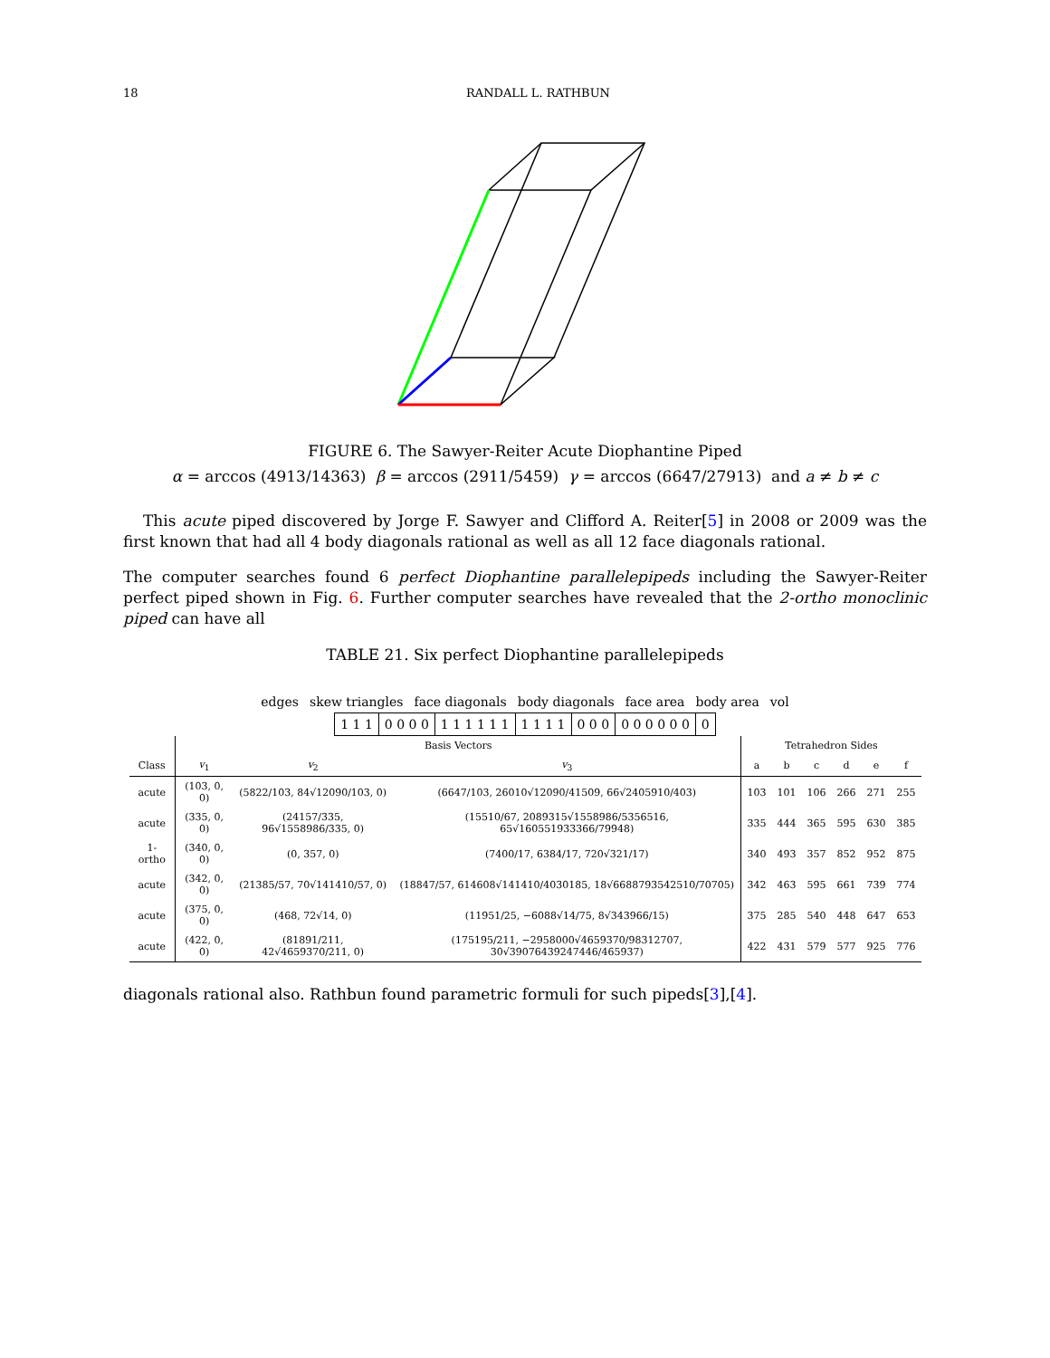18 RANDALL L. RATHBUN
FIGURE 6. The Sawyer-Reiter Acute Diophantine Piped
α = arccos (4913/14363) β = arccos (2911/5459) γ = arccos (6647/27913) and a ≠ b ≠ c
This acute piped discovered by Jorge F. Sawyer and Clifford A. Reiter[5] in 2008 or 2009 was the first known that had all 4 body diagonals rational as well as all 12 face diagonals rational.
The computer searches found 6 perfect Diophantine parallelepipeds including the Sawyer-Reiter perfect piped shown in Fig. 6. Further computer searches have revealed that the 2-ortho monoclinic piped can have all
TABLE 21. Six perfect Diophantine parallelepipeds
| edges | skew triangles | face diagonals | body diagonals | face area | body area | vol |
| 1 1 1 | 0 0 0 0 | 1 1 1 1 1 1 | 1 1 1 1 | 0 0 0 | 0 0 0 0 0 0 | 0 |
| | Basis Vectors | | | Tetrahedron Sides | | | | | |
| --- | --- | --- | --- | --- | --- | --- | --- | --- | --- |
| Class | v<sub>1</sub> | v<sub>2</sub> | v<sub>3</sub> | a | b | c | d | e | f |
| acute | (103, 0, 0) | (5822/103, 84√12090/103, 0) | (6647/103, 26010√12090/41509, 66√2405910/403) | 103 | 101 | 106 | 266 | 271 | 255 |
| acute | (335, 0, 0) | (24157/335, 96√1558986/335, 0) | (15510/67, 2089315√1558986/5356516, 65√160551933366/79948) | 335 | 444 | 365 | 595 | 630 | 385 |
| 1-ortho | (340, 0, 0) | (0, 357, 0) | (7400/17, 6384/17, 720√321/17) | 340 | 493 | 357 | 852 | 952 | 875 |
| acute | (342, 0, 0) | (21385/57, 70√141410/57, 0) | (18847/57, 614608√141410/4030185, 18√6688793542510/70705) | 342 | 463 | 595 | 661 | 739 | 774 |
| acute | (375, 0, 0) | (468, 72√14, 0) | (11951/25, −6088√14/75, 8√343966/15) | 375 | 285 | 540 | 448 | 647 | 653 |
| acute | (422, 0, 0) | (81891/211, 42√4659370/211, 0) | (175195/211, −2958000√4659370/98312707, 30√39076439247446/465937) | 422 | 431 | 579 | 577 | 925 | 776 |
diagonals rational also. Rathbun found parametric formuli for such pipeds[3],[4].